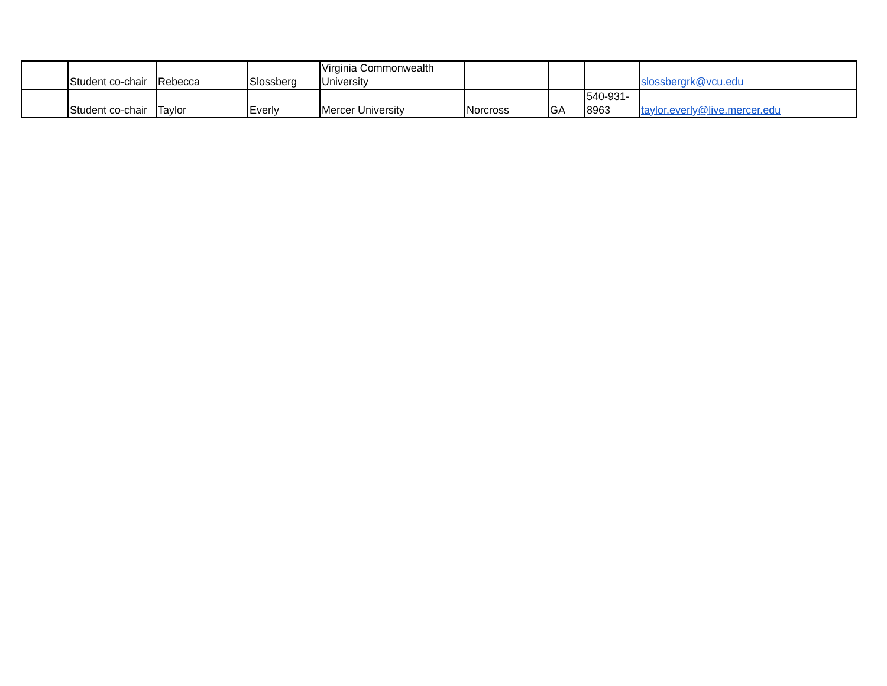| | Student co-chair | Rebecca | Slossberg | Virginia Commonwealth University | | | | slossbergrk@vcu.edu |
| | Student co-chair | Taylor | Everly | Mercer University | Norcross | GA | 540-931-8963 | taylor.everly@live.mercer.edu |